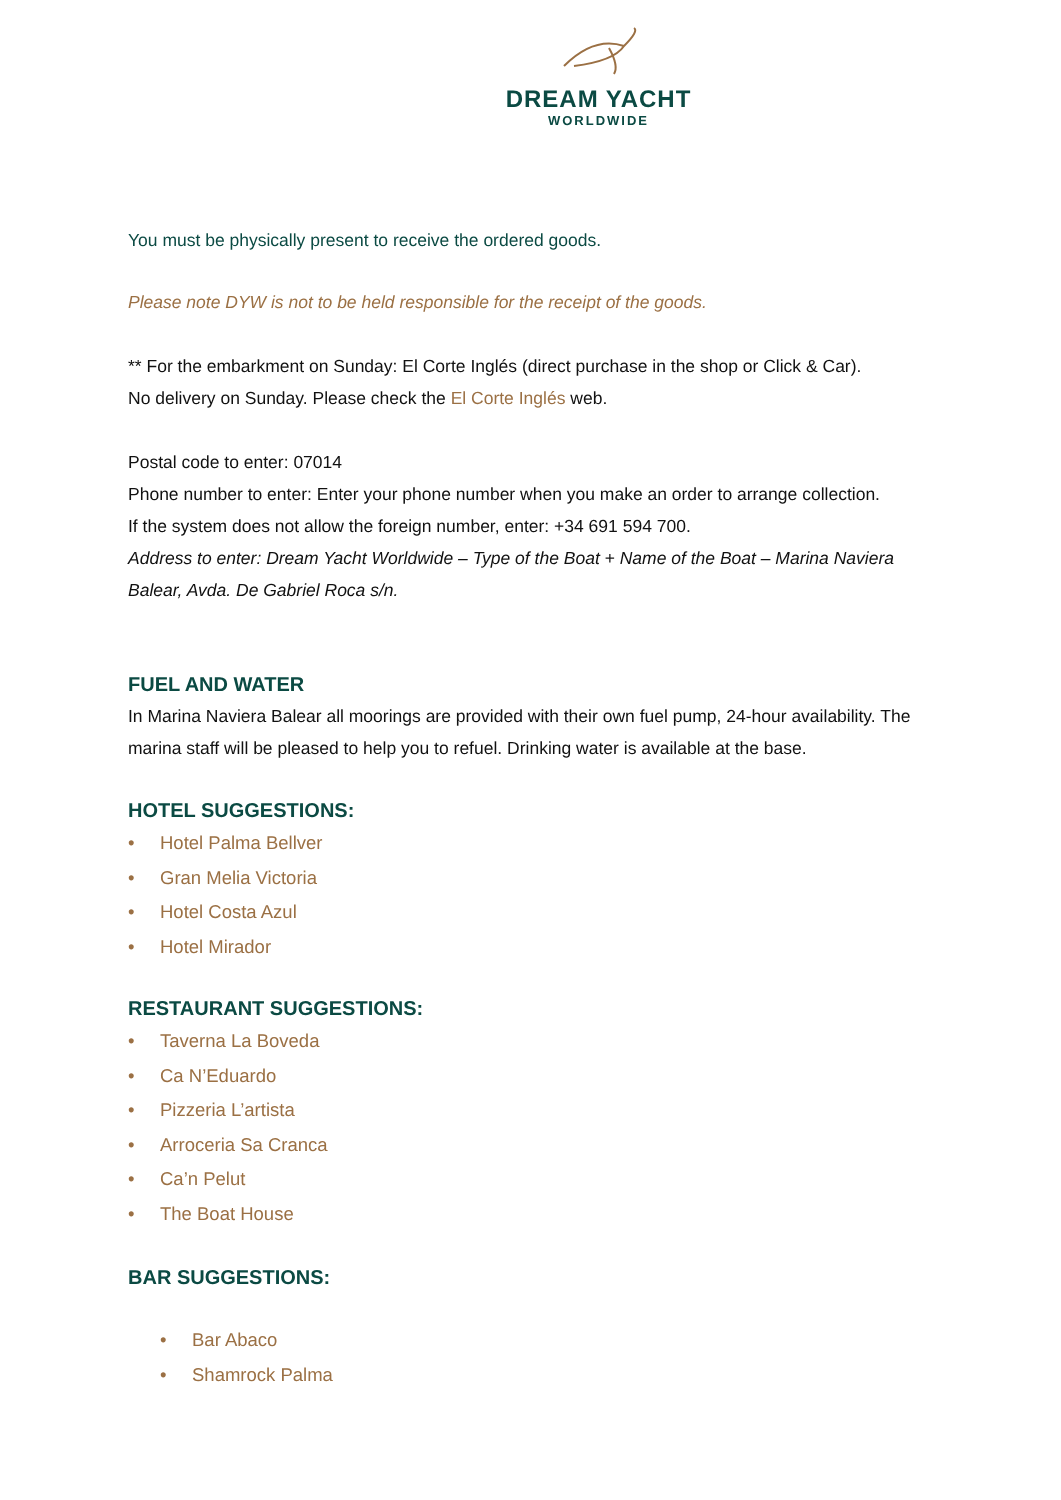DREAM YACHT
WORLDWIDE
You must be physically present to receive the ordered goods.
Please note DYW is not to be held responsible for the receipt of the goods.
** For the embarkment on Sunday: El Corte Inglés (direct purchase in the shop or Click & Car).
No delivery on Sunday. Please check the El Corte Inglés web.
Postal code to enter: 07014
Phone number to enter: Enter your phone number when you make an order to arrange collection.
If the system does not allow the foreign number, enter: +34 691 594 700.
Address to enter: Dream Yacht Worldwide – Type of the Boat + Name of the Boat – Marina Naviera Balear, Avda. De Gabriel Roca s/n.
FUEL AND WATER
In Marina Naviera Balear all moorings are provided with their own fuel pump, 24-hour availability. The marina staff will be pleased to help you to refuel. Drinking water is available at the base.
HOTEL SUGGESTIONS:
• Hotel Palma Bellver
• Gran Melia Victoria
• Hotel Costa Azul
• Hotel Mirador
RESTAURANT SUGGESTIONS:
• Taverna La Boveda
• Ca N’Eduardo
• Pizzeria L’artista
• Arroceria Sa Cranca
• Ca’n Pelut
• The Boat House
BAR SUGGESTIONS:
• Bar Abaco
• Shamrock Palma